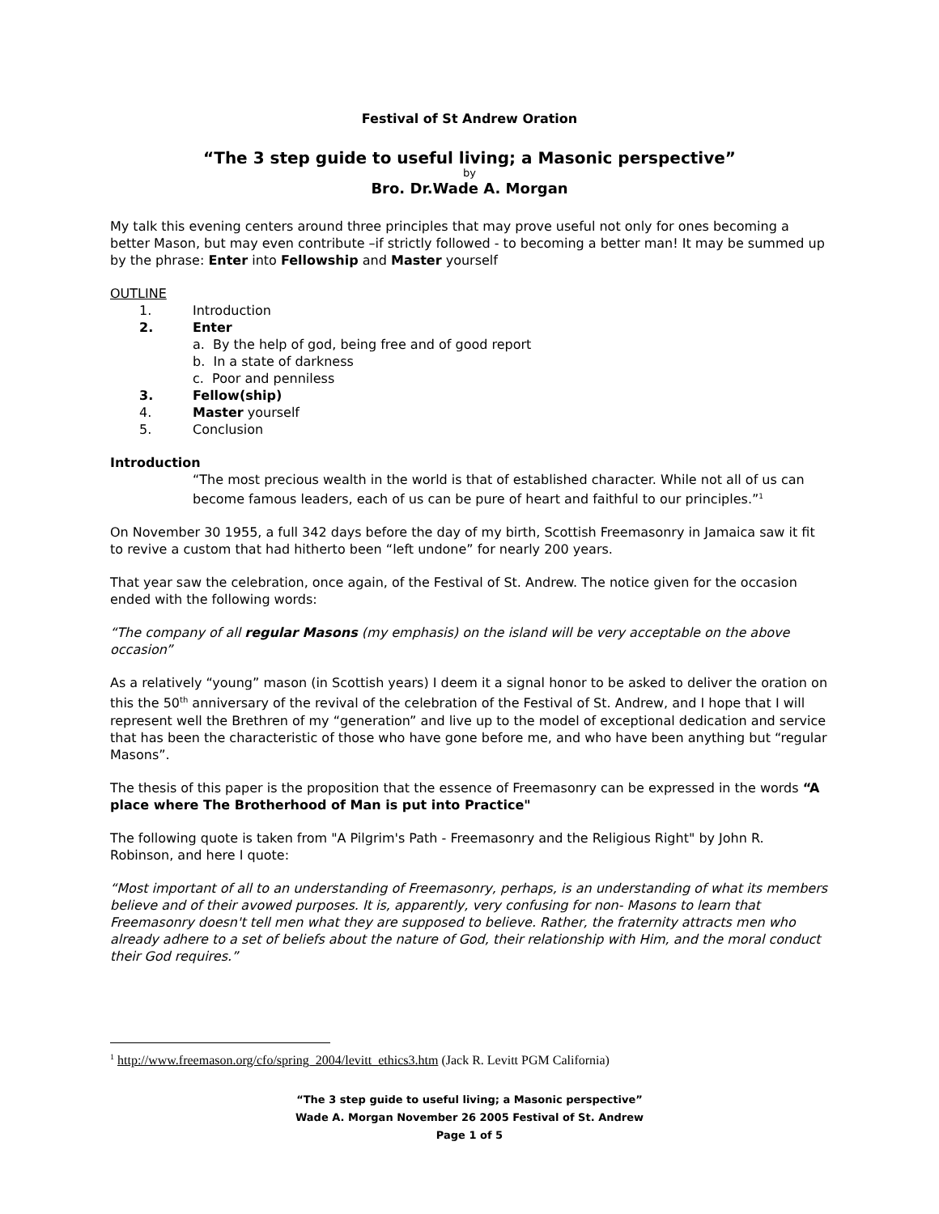Festival of St Andrew Oration
“The 3 step guide to useful living; a Masonic perspective”
by
Bro. Dr.Wade A. Morgan
My talk this evening centers around three principles that may prove useful not only for ones becoming a better Mason, but may even contribute –if strictly followed - to becoming a better man! It may be summed up by the phrase: Enter into Fellowship and Master yourself
OUTLINE
1. Introduction
2. Enter
a. By the help of god, being free and of good report
b. In a state of darkness
c. Poor and penniless
3. Fellow(ship)
4. Master yourself
5. Conclusion
Introduction
“The most precious wealth in the world is that of established character. While not all of us can become famous leaders, each of us can be pure of heart and faithful to our principles.”<sup>1</sup>
On November 30 1955, a full 342 days before the day of my birth, Scottish Freemasonry in Jamaica saw it fit to revive a custom that had hitherto been “left undone” for nearly 200 years.
That year saw the celebration, once again, of the Festival of St. Andrew. The notice given for the occasion ended with the following words:
“The company of all regular Masons (my emphasis) on the island will be very acceptable on the above occasion”
As a relatively “young” mason (in Scottish years) I deem it a signal honor to be asked to deliver the oration on this the 50<sup>th</sup> anniversary of the revival of the celebration of the Festival of St. Andrew, and I hope that I will represent well the Brethren of my “generation” and live up to the model of exceptional dedication and service that has been the characteristic of those who have gone before me, and who have been anything but “regular Masons”.
The thesis of this paper is the proposition that the essence of Freemasonry can be expressed in the words “A place where The Brotherhood of Man is put into Practice"
The following quote is taken from "A Pilgrim's Path - Freemasonry and the Religious Right" by John R. Robinson, and here I quote:
“Most important of all to an understanding of Freemasonry, perhaps, is an understanding of what its members believe and of their avowed purposes. It is, apparently, very confusing for non- Masons to learn that Freemasonry doesn't tell men what they are supposed to believe. Rather, the fraternity attracts men who already adhere to a set of beliefs about the nature of God, their relationship with Him, and the moral conduct their God requires.”
<sup>1</sup> http://www.freemason.org/cfo/spring_2004/levitt_ethics3.htm (Jack R. Levitt PGM California)
“The 3 step guide to useful living; a Masonic perspective”
Wade A. Morgan November 26 2005 Festival of St. Andrew
Page 1 of 5